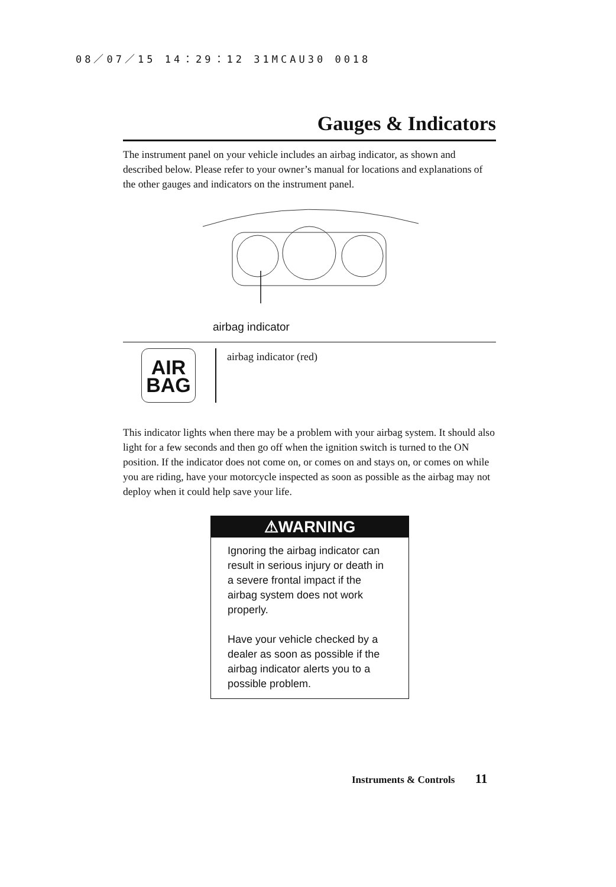08／07／15 14：29：12 31MCAU30 0018
Gauges & Indicators
The instrument panel on your vehicle includes an airbag indicator, as shown and described below. Please refer to your owner’s manual for locations and explanations of the other gauges and indicators on the instrument panel.
airbag indicator
AIR
BAG
airbag indicator (red)
This indicator lights when there may be a problem with your airbag system. It should also light for a few seconds and then go off when the ignition switch is turned to the ON position. If the indicator does not come on, or comes on and stays on, or comes on while you are riding, have your motorcycle inspected as soon as possible as the airbag may not deploy when it could help save your life.
⚠WARNING
Ignoring the airbag indicator can result in serious injury or death in a severe frontal impact if the airbag system does not work properly.
Have your vehicle checked by a dealer as soon as possible if the airbag indicator alerts you to a possible problem.
Instruments & Controls 11